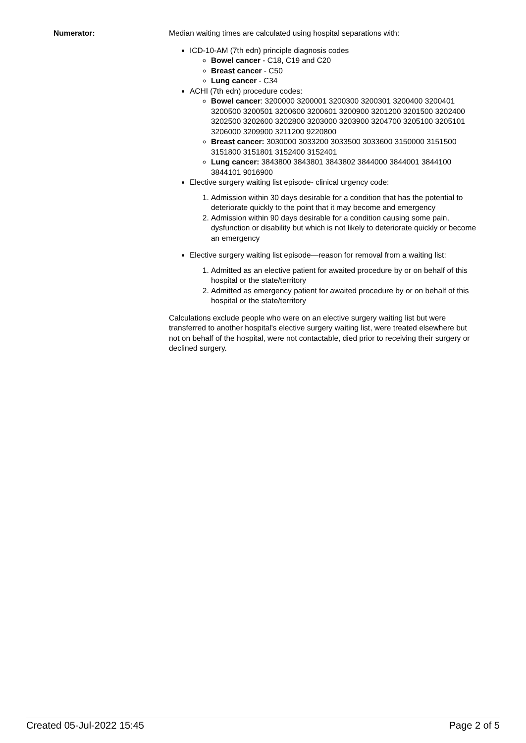Numerator: Median waiting times are calculated using hospital separations with:
ICD-10-AM (7th edn) principle diagnosis codes
Bowel cancer - C18, C19 and C20
Breast cancer - C50
Lung cancer - C34
ACHI (7th edn) procedure codes:
Bowel cancer: 3200000 3200001 3200300 3200301 3200400 3200401 3200500 3200501 3200600 3200601 3200900 3201200 3201500 3202400 3202500 3202600 3202800 3203000 3203900 3204700 3205100 3205101 3206000 3209900 3211200 9220800
Breast cancer: 3030000 3033200 3033500 3033600 3150000 3151500 3151800 3151801 3152400 3152401
Lung cancer: 3843800 3843801 3843802 3844000 3844001 3844100 3844101 9016900
Elective surgery waiting list episode- clinical urgency code:
1. Admission within 30 days desirable for a condition that has the potential to deteriorate quickly to the point that it may become and emergency
2. Admission within 90 days desirable for a condition causing some pain, dysfunction or disability but which is not likely to deteriorate quickly or become an emergency
Elective surgery waiting list episode—reason for removal from a waiting list:
1. Admitted as an elective patient for awaited procedure by or on behalf of this hospital or the state/territory
2. Admitted as emergency patient for awaited procedure by or on behalf of this hospital or the state/territory
Calculations exclude people who were on an elective surgery waiting list but were transferred to another hospital's elective surgery waiting list, were treated elsewhere but not on behalf of the hospital, were not contactable, died prior to receiving their surgery or declined surgery.
Created 05-Jul-2022 15:45 Page 2 of 5